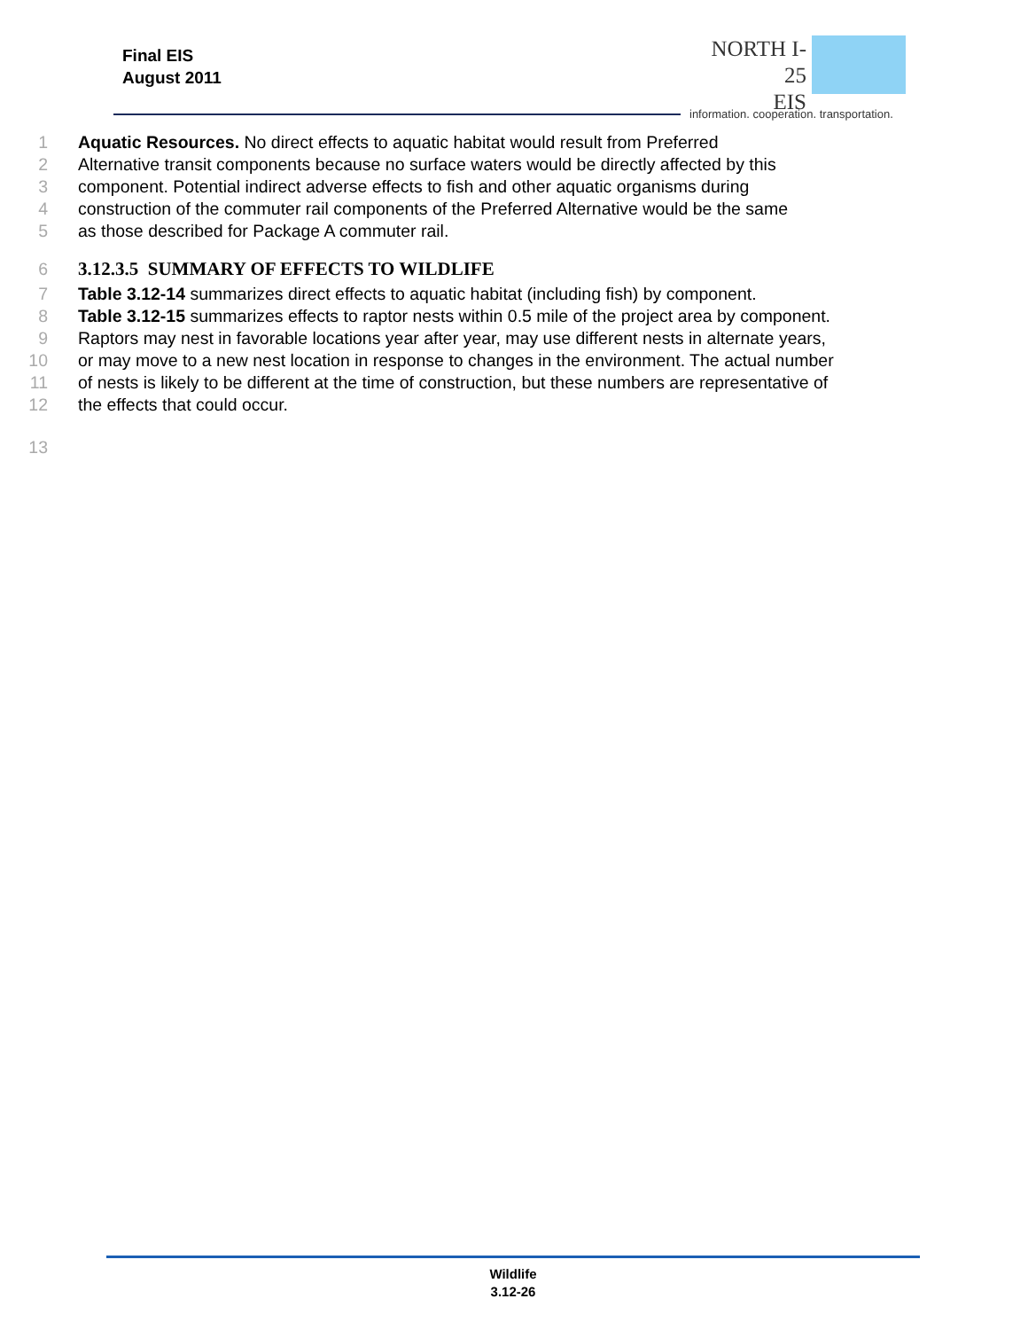Final EIS
August 2011
NORTH I-25
EIS
information. cooperation. transportation.
1 Aquatic Resources. No direct effects to aquatic habitat would result from Preferred
2 Alternative transit components because no surface waters would be directly affected by this
3 component. Potential indirect adverse effects to fish and other aquatic organisms during
4 construction of the commuter rail components of the Preferred Alternative would be the same
5 as those described for Package A commuter rail.
6 3.12.3.5 SUMMARY OF EFFECTS TO WILDLIFE
7 Table 3.12-14 summarizes direct effects to aquatic habitat (including fish) by component.
8 Table 3.12-15 summarizes effects to raptor nests within 0.5 mile of the project area by component.
9 Raptors may nest in favorable locations year after year, may use different nests in alternate years,
10 or may move to a new nest location in response to changes in the environment. The actual number
11 of nests is likely to be different at the time of construction, but these numbers are representative of
12 the effects that could occur.
13
Wildlife
3.12-26